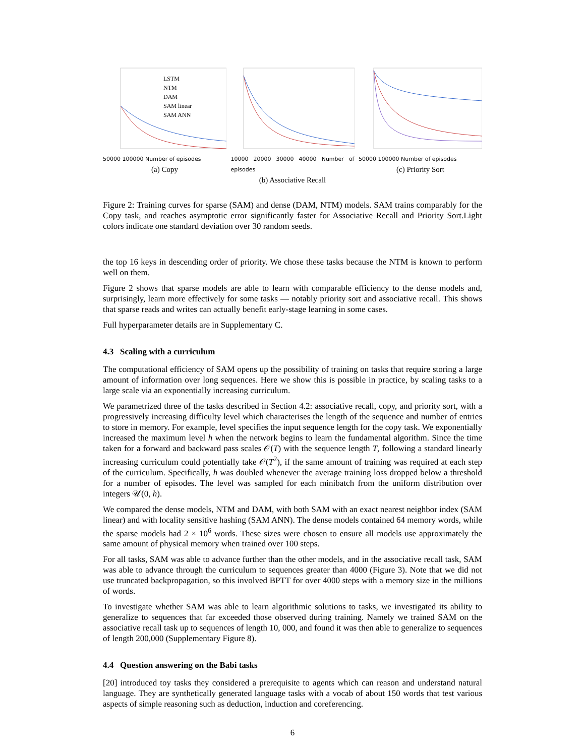LSTM
NTM
DAM
SAM linear
SAM ANN
50000 100000 Number of episodes
(a) Copy
10000 20000 30000 40000 Number of episodes
(b) Associative Recall
50000 100000 Number of episodes
(c) Priority Sort
Figure 2: Training curves for sparse (SAM) and dense (DAM, NTM) models. SAM trains comparably for the Copy task, and reaches asymptotic error significantly faster for Associative Recall and Priority Sort.Light colors indicate one standard deviation over 30 random seeds.
the top 16 keys in descending order of priority. We chose these tasks because the NTM is known to perform well on them.
Figure 2 shows that sparse models are able to learn with comparable efficiency to the dense models and, surprisingly, learn more effectively for some tasks — notably priority sort and associative recall. This shows that sparse reads and writes can actually benefit early-stage learning in some cases.
Full hyperparameter details are in Supplementary C.
4.3 Scaling with a curriculum
The computational efficiency of SAM opens up the possibility of training on tasks that require storing a large amount of information over long sequences. Here we show this is possible in practice, by scaling tasks to a large scale via an exponentially increasing curriculum.
We parametrized three of the tasks described in Section 4.2: associative recall, copy, and priority sort, with a progressively increasing difficulty level which characterises the length of the sequence and number of entries to store in memory. For example, level specifies the input sequence length for the copy task. We exponentially increased the maximum level h when the network begins to learn the fundamental algorithm. Since the time taken for a forward and backward pass scales 𝒪(T) with the sequence length T, following a standard linearly increasing curriculum could potentially take 𝒪(T<sup>2</sup>), if the same amount of training was required at each step of the curriculum. Specifically, h was doubled whenever the average training loss dropped below a threshold for a number of episodes. The level was sampled for each minibatch from the uniform distribution over integers 𝒰(0, h).
We compared the dense models, NTM and DAM, with both SAM with an exact nearest neighbor index (SAM linear) and with locality sensitive hashing (SAM ANN). The dense models contained 64 memory words, while the sparse models had 2 × 10<sup>6</sup> words. These sizes were chosen to ensure all models use approximately the same amount of physical memory when trained over 100 steps.
For all tasks, SAM was able to advance further than the other models, and in the associative recall task, SAM was able to advance through the curriculum to sequences greater than 4000 (Figure 3). Note that we did not use truncated backpropagation, so this involved BPTT for over 4000 steps with a memory size in the millions of words.
To investigate whether SAM was able to learn algorithmic solutions to tasks, we investigated its ability to generalize to sequences that far exceeded those observed during training. Namely we trained SAM on the associative recall task up to sequences of length 10, 000, and found it was then able to generalize to sequences of length 200,000 (Supplementary Figure 8).
4.4 Question answering on the Babi tasks
[20] introduced toy tasks they considered a prerequisite to agents which can reason and understand natural language. They are synthetically generated language tasks with a vocab of about 150 words that test various aspects of simple reasoning such as deduction, induction and coreferencing.
6